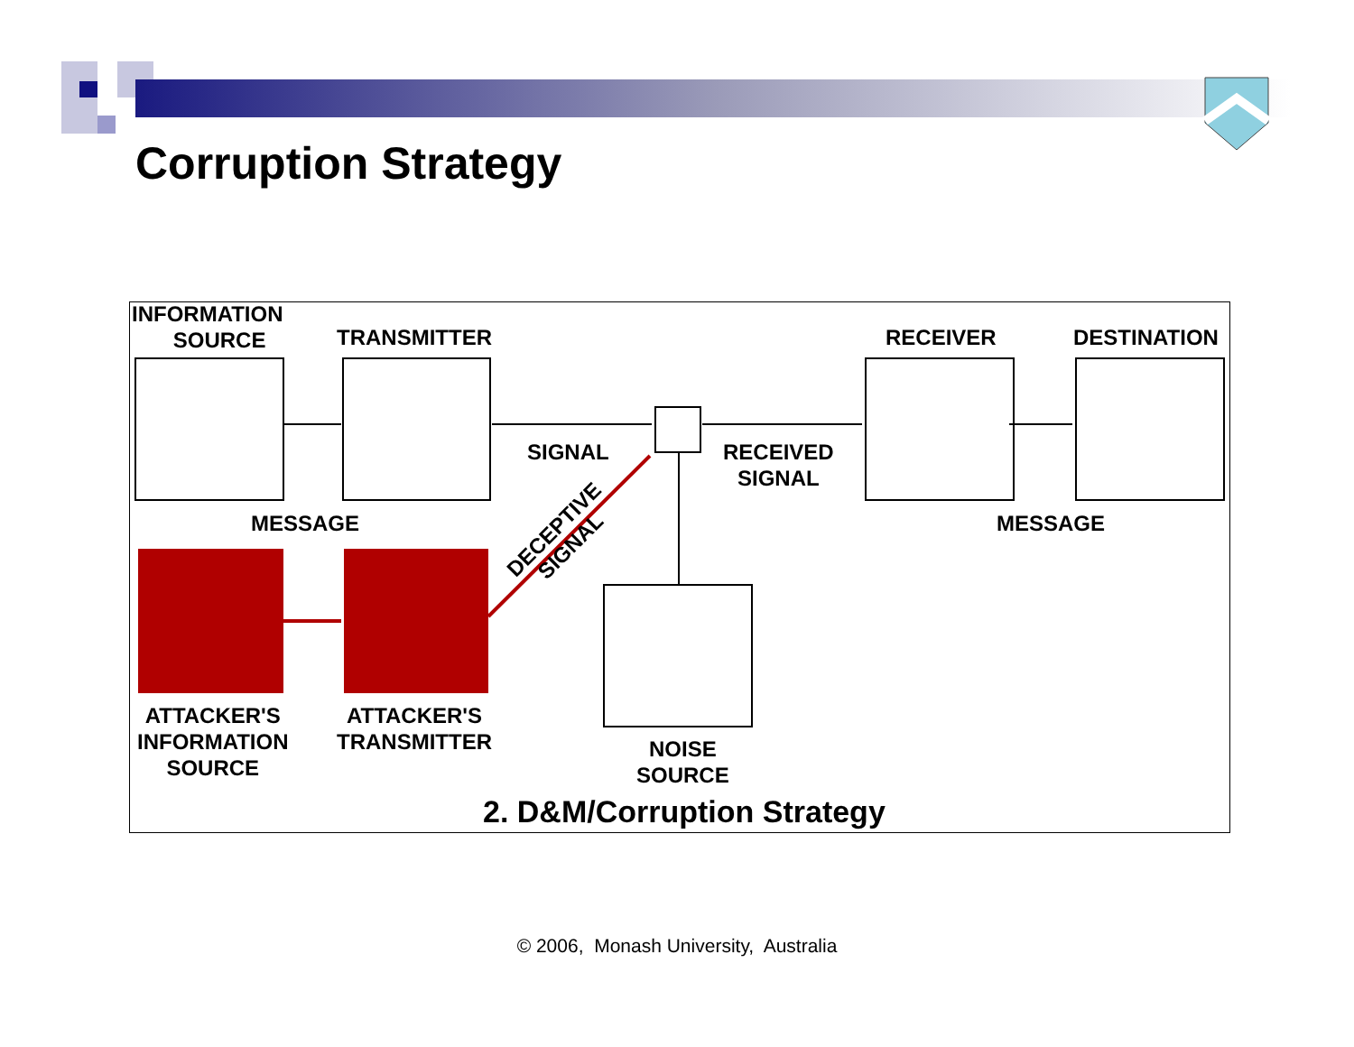Corruption Strategy
INFORMATION
SOURCE
TRANSMITTER RECEIVER DESTINATION
SIGNAL
RECEIVED
SIGNAL
MESSAGE MESSAGE
DECEPTIVE
SIGNAL
ATTACKER'S
INFORMATION
SOURCE
ATTACKER'S
TRANSMITTER
NOISE
SOURCE
2. D&M/Corruption Strategy
© 2006, Monash University, Australia